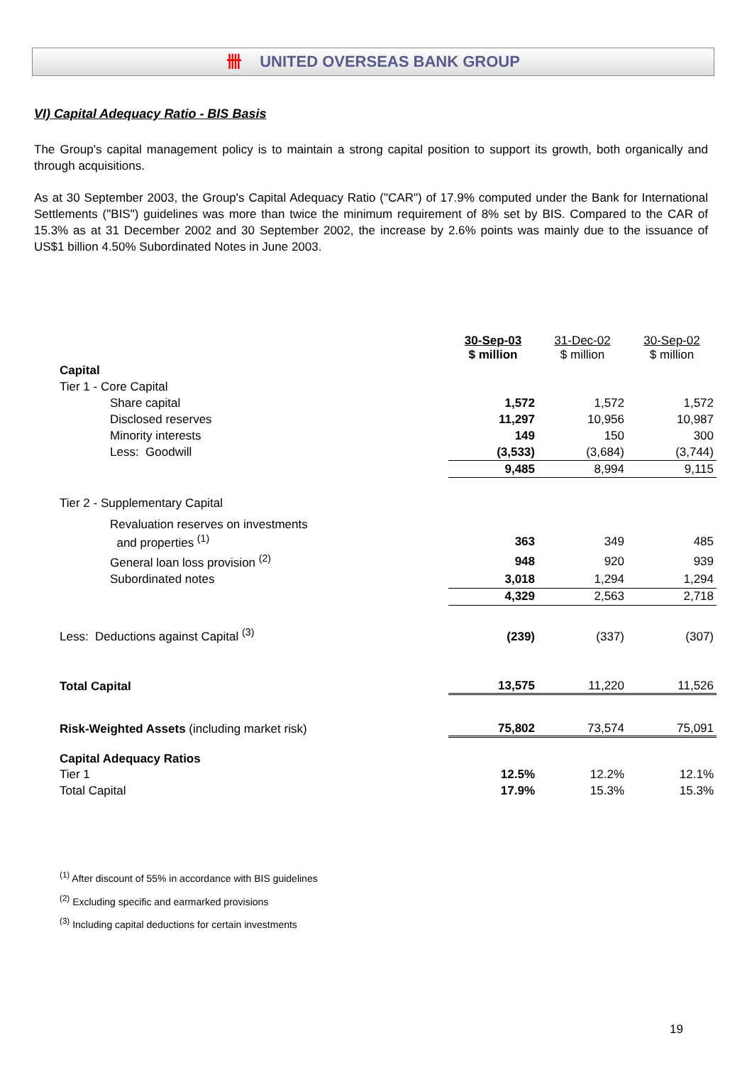卌 UNITED OVERSEAS BANK GROUP
VI) Capital Adequacy Ratio - BIS Basis
The Group's capital management policy is to maintain a strong capital position to support its growth, both organically and through acquisitions.
As at 30 September 2003, the Group's Capital Adequacy Ratio ("CAR") of 17.9% computed under the Bank for International Settlements ("BIS") guidelines was more than twice the minimum requirement of 8% set by BIS. Compared to the CAR of 15.3% as at 31 December 2002 and 30 September 2002, the increase by 2.6% points was mainly due to the issuance of US$1 billion 4.50% Subordinated Notes in June 2003.
| | 30-Sep-03 $ million | 31-Dec-02 $ million | 30-Sep-02 $ million |
| --- | --- | --- | --- |
| Capital | | | |
| Tier 1 - Core Capital | | | |
| Share capital | 1,572 | 1,572 | 1,572 |
| Disclosed reserves | 11,297 | 10,956 | 10,987 |
| Minority interests | 149 | 150 | 300 |
| Less: Goodwill | (3,533) | (3,684) | (3,744) |
| | 9,485 | 8,994 | 9,115 |
| Tier 2 - Supplementary Capital | | | |
| Revaluation reserves on investments | | | |
| and properties <sup>(1)</sup> | 363 | 349 | 485 |
| General loan loss provision <sup>(2)</sup> | 948 | 920 | 939 |
| Subordinated notes | 3,018 | 1,294 | 1,294 |
| | 4,329 | 2,563 | 2,718 |
| Less: Deductions against Capital <sup>(3)</sup> | (239) | (337) | (307) |
| Total Capital | 13,575 | 11,220 | 11,526 |
| Risk-Weighted Assets (including market risk) | 75,802 | 73,574 | 75,091 |
| Capital Adequacy Ratios | | | |
| Tier 1 | 12.5% | 12.2% | 12.1% |
| Total Capital | 17.9% | 15.3% | 15.3% |
<sup>(1)</sup> After discount of 55% in accordance with BIS guidelines
<sup>(2)</sup> Excluding specific and earmarked provisions
<sup>(3)</sup> Including capital deductions for certain investments
19